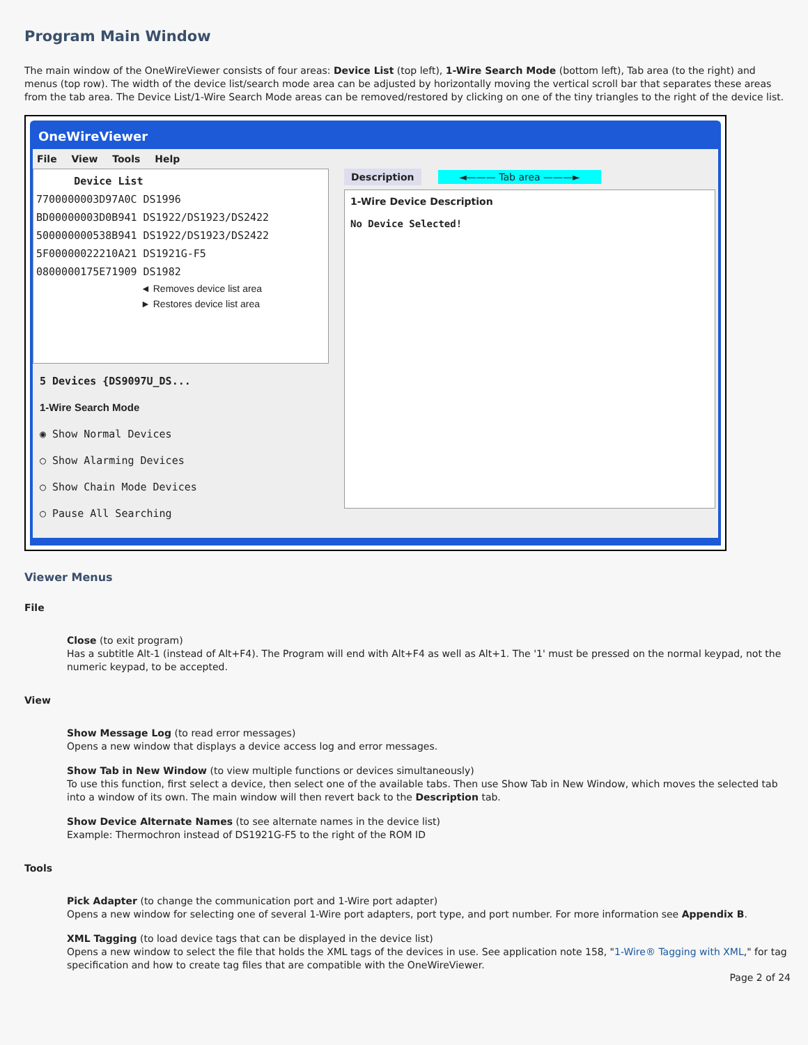Program Main Window
The main window of the OneWireViewer consists of four areas: Device List (top left), 1-Wire Search Mode (bottom left), Tab area (to the right) and menus (top row). The width of the device list/search mode area can be adjusted by horizontally moving the vertical scroll bar that separates these areas from the tab area. The Device List/1-Wire Search Mode areas can be removed/restored by clicking on one of the tiny triangles to the right of the device list.
OneWireViewer
File View Tools Help
Device List
7700000003D97A0C DS1996
BD00000003D0B941 DS1922/DS1923/DS2422
500000000538B941 DS1922/DS1923/DS2422
5F00000022210A21 DS1921G-F5
0800000175E71909 DS1982
◄ Removes device list area
► Restores device list area
5 Devices {DS9097U_DS...
1-Wire Search Mode
◉ Show Normal Devices
○ Show Alarming Devices
○ Show Chain Mode Devices
○ Pause All Searching
Description ◄——— Tab area ———►
1-Wire Device Description
No Device Selected!
Viewer Menus
File
Close (to exit program)
Has a subtitle Alt-1 (instead of Alt+F4). The Program will end with Alt+F4 as well as Alt+1. The '1' must be pressed on the normal keypad, not the numeric keypad, to be accepted.
View
Show Message Log (to read error messages)
Opens a new window that displays a device access log and error messages.
Show Tab in New Window (to view multiple functions or devices simultaneously)
To use this function, first select a device, then select one of the available tabs. Then use Show Tab in New Window, which moves the selected tab into a window of its own. The main window will then revert back to the Description tab.
Show Device Alternate Names (to see alternate names in the device list)
Example: Thermochron instead of DS1921G-F5 to the right of the ROM ID
Tools
Pick Adapter (to change the communication port and 1-Wire port adapter)
Opens a new window for selecting one of several 1-Wire port adapters, port type, and port number. For more information see Appendix B.
XML Tagging (to load device tags that can be displayed in the device list)
Opens a new window to select the file that holds the XML tags of the devices in use. See application note 158, "1-Wire® Tagging with XML," for tag specification and how to create tag files that are compatible with the OneWireViewer.
Page 2 of 24